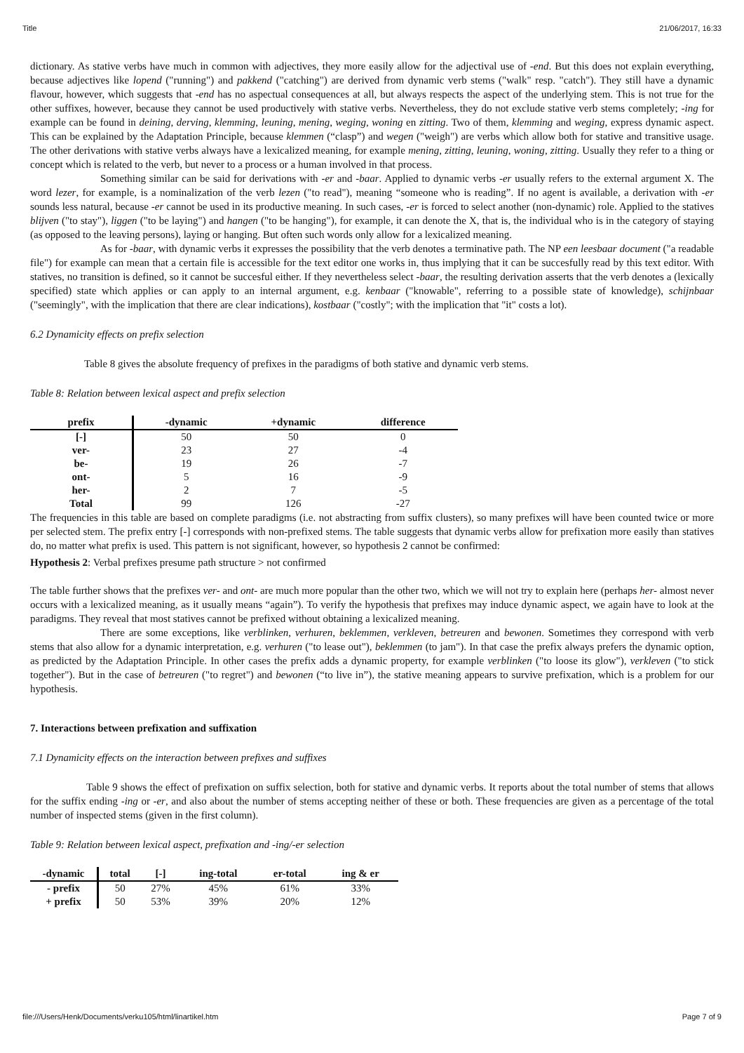Title 21/06/2017, 16:33
dictionary. As stative verbs have much in common with adjectives, they more easily allow for the adjectival use of -end. But this does not explain everything, because adjectives like lopend ("running") and pakkend ("catching") are derived from dynamic verb stems ("walk" resp. "catch"). They still have a dynamic flavour, however, which suggests that -end has no aspectual consequences at all, but always respects the aspect of the underlying stem. This is not true for the other suffixes, however, because they cannot be used productively with stative verbs. Nevertheless, they do not exclude stative verb stems completely; -ing for example can be found in deining, derving, klemming, leuning, mening, weging, woning en zitting. Two of them, klemming and weging, express dynamic aspect. This can be explained by the Adaptation Principle, because klemmen (“clasp”) and wegen ("weigh") are verbs which allow both for stative and transitive usage. The other derivations with stative verbs always have a lexicalized meaning, for example mening, zitting, leuning, woning, zitting. Usually they refer to a thing or concept which is related to the verb, but never to a process or a human involved in that process.
Something similar can be said for derivations with -er and -baar. Applied to dynamic verbs -er usually refers to the external argument X. The word lezer, for example, is a nominalization of the verb lezen ("to read"), meaning “someone who is reading”. If no agent is available, a derivation with -er sounds less natural, because -er cannot be used in its productive meaning. In such cases, -er is forced to select another (non-dynamic) role. Applied to the statives blijven ("to stay"), liggen ("to be laying") and hangen ("to be hanging"), for example, it can denote the X, that is, the individual who is in the category of staying (as opposed to the leaving persons), laying or hanging. But often such words only allow for a lexicalized meaning.
As for -baar, with dynamic verbs it expresses the possibility that the verb denotes a terminative path. The NP een leesbaar document ("a readable file") for example can mean that a certain file is accessible for the text editor one works in, thus implying that it can be succesfully read by this text editor. With statives, no transition is defined, so it cannot be succesful either. If they nevertheless select -baar, the resulting derivation asserts that the verb denotes a (lexically specified) state which applies or can apply to an internal argument, e.g. kenbaar ("knowable", referring to a possible state of knowledge), schijnbaar ("seemingly", with the implication that there are clear indications), kostbaar ("costly"; with the implication that "it" costs a lot).
6.2 Dynamicity effects on prefix selection
Table 8 gives the absolute frequency of prefixes in the paradigms of both stative and dynamic verb stems.
Table 8: Relation between lexical aspect and prefix selection
| prefix | -dynamic | +dynamic | difference |
| --- | --- | --- | --- |
| [-] | 50 | 50 | 0 |
| ver- | 23 | 27 | -4 |
| be- | 19 | 26 | -7 |
| ont- | 5 | 16 | -9 |
| her- | 2 | 7 | -5 |
| Total | 99 | 126 | -27 |
The frequencies in this table are based on complete paradigms (i.e. not abstracting from suffix clusters), so many prefixes will have been counted twice or more per selected stem. The prefix entry [-] corresponds with non-prefixed stems. The table suggests that dynamic verbs allow for prefixation more easily than statives do, no matter what prefix is used. This pattern is not significant, however, so hypothesis 2 cannot be confirmed:
Hypothesis 2: Verbal prefixes presume path structure > not confirmed
The table further shows that the prefixes ver- and ont- are much more popular than the other two, which we will not try to explain here (perhaps her- almost never occurs with a lexicalized meaning, as it usually means “again”). To verify the hypothesis that prefixes may induce dynamic aspect, we again have to look at the paradigms. They reveal that most statives cannot be prefixed without obtaining a lexicalized meaning.
There are some exceptions, like verblinken, verhuren, beklemmen, verkleven, betreuren and bewonen. Sometimes they correspond with verb stems that also allow for a dynamic interpretation, e.g. verhuren ("to lease out"), beklemmen (to jam"). In that case the prefix always prefers the dynamic option, as predicted by the Adaptation Principle. In other cases the prefix adds a dynamic property, for example verblinken ("to loose its glow"), verkleven ("to stick together"). But in the case of betreuren ("to regret") and bewonen (“to live in”), the stative meaning appears to survive prefixation, which is a problem for our hypothesis.
7. Interactions between prefixation and suffixation
7.1 Dynamicity effects on the interaction between prefixes and suffixes
Table 9 shows the effect of prefixation on suffix selection, both for stative and dynamic verbs. It reports about the total number of stems that allows for the suffix ending -ing or -er, and also about the number of stems accepting neither of these or both. These frequencies are given as a percentage of the total number of inspected stems (given in the first column).
Table 9: Relation between lexical aspect, prefixation and -ing/-er selection
| -dynamic | total | [-] | ing-total | er-total | ing & er |
| --- | --- | --- | --- | --- | --- |
| - prefix | 50 | 27% | 45% | 61% | 33% |
| + prefix | 50 | 53% | 39% | 20% | 12% |
file:///Users/Henk/Documents/verku105/html/linartikel.htm Page 7 of 9